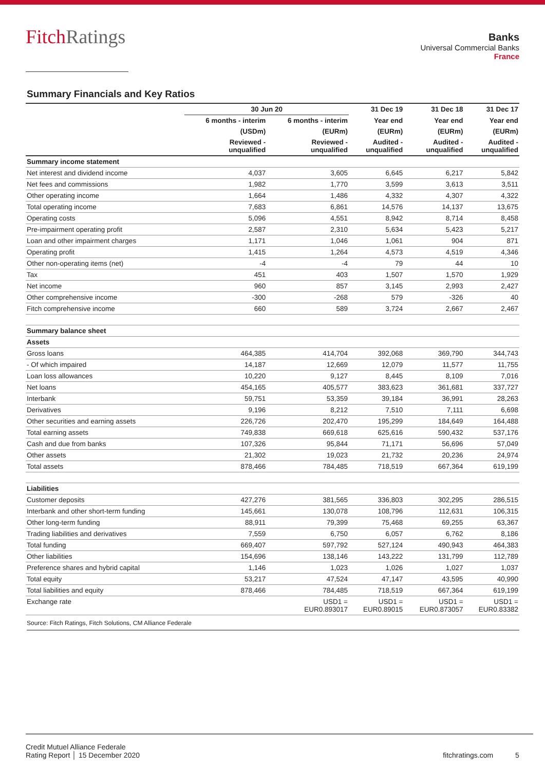FitchRatings
Banks
Universal Commercial Banks
France
Summary Financials and Key Ratios
| | 30 Jun 20 | | 31 Dec 19 | 31 Dec 18 | 31 Dec 17 |
| --- | --- | --- | --- | --- | --- |
| | 6 months - interim | 6 months - interim | Year end | Year end | Year end |
| | (USDm) | (EURm) | (EURm) | (EURm) | (EURm) |
| | Reviewed - unqualified | Reviewed - unqualified | Audited - unqualified | Audited - unqualified | Audited - unqualified |
| Summary income statement | | | | | |
| Net interest and dividend income | 4,037 | 3,605 | 6,645 | 6,217 | 5,842 |
| Net fees and commissions | 1,982 | 1,770 | 3,599 | 3,613 | 3,511 |
| Other operating income | 1,664 | 1,486 | 4,332 | 4,307 | 4,322 |
| Total operating income | 7,683 | 6,861 | 14,576 | 14,137 | 13,675 |
| Operating costs | 5,096 | 4,551 | 8,942 | 8,714 | 8,458 |
| Pre-impairment operating profit | 2,587 | 2,310 | 5,634 | 5,423 | 5,217 |
| Loan and other impairment charges | 1,171 | 1,046 | 1,061 | 904 | 871 |
| Operating profit | 1,415 | 1,264 | 4,573 | 4,519 | 4,346 |
| Other non-operating items (net) | -4 | -4 | 79 | 44 | 10 |
| Tax | 451 | 403 | 1,507 | 1,570 | 1,929 |
| Net income | 960 | 857 | 3,145 | 2,993 | 2,427 |
| Other comprehensive income | -300 | -268 | 579 | -326 | 40 |
| Fitch comprehensive income | 660 | 589 | 3,724 | 2,667 | 2,467 |
| Summary balance sheet | | | | | |
| Assets | | | | | |
| Gross loans | 464,385 | 414,704 | 392,068 | 369,790 | 344,743 |
| - Of which impaired | 14,187 | 12,669 | 12,079 | 11,577 | 11,755 |
| Loan loss allowances | 10,220 | 9,127 | 8,445 | 8,109 | 7,016 |
| Net loans | 454,165 | 405,577 | 383,623 | 361,681 | 337,727 |
| Interbank | 59,751 | 53,359 | 39,184 | 36,991 | 28,263 |
| Derivatives | 9,196 | 8,212 | 7,510 | 7,111 | 6,698 |
| Other securities and earning assets | 226,726 | 202,470 | 195,299 | 184,649 | 164,488 |
| Total earning assets | 749,838 | 669,618 | 625,616 | 590,432 | 537,176 |
| Cash and due from banks | 107,326 | 95,844 | 71,171 | 56,696 | 57,049 |
| Other assets | 21,302 | 19,023 | 21,732 | 20,236 | 24,974 |
| Total assets | 878,466 | 784,485 | 718,519 | 667,364 | 619,199 |
| Liabilities | | | | | |
| Customer deposits | 427,276 | 381,565 | 336,803 | 302,295 | 286,515 |
| Interbank and other short-term funding | 145,661 | 130,078 | 108,796 | 112,631 | 106,315 |
| Other long-term funding | 88,911 | 79,399 | 75,468 | 69,255 | 63,367 |
| Trading liabilities and derivatives | 7,559 | 6,750 | 6,057 | 6,762 | 8,186 |
| Total funding | 669,407 | 597,792 | 527,124 | 490,943 | 464,383 |
| Other liabilities | 154,696 | 138,146 | 143,222 | 131,799 | 112,789 |
| Preference shares and hybrid capital | 1,146 | 1,023 | 1,026 | 1,027 | 1,037 |
| Total equity | 53,217 | 47,524 | 47,147 | 43,595 | 40,990 |
| Total liabilities and equity | 878,466 | 784,485 | 718,519 | 667,364 | 619,199 |
| Exchange rate | | USD1 = EUR0.893017 | USD1 = EUR0.89015 | USD1 = EUR0.873057 | USD1 = EUR0.83382 |
Source: Fitch Ratings, Fitch Solutions, CM Alliance Federale
Credit Mutuel Alliance Federale
Rating Report │ 15 December 2020
fitchratings.com 5